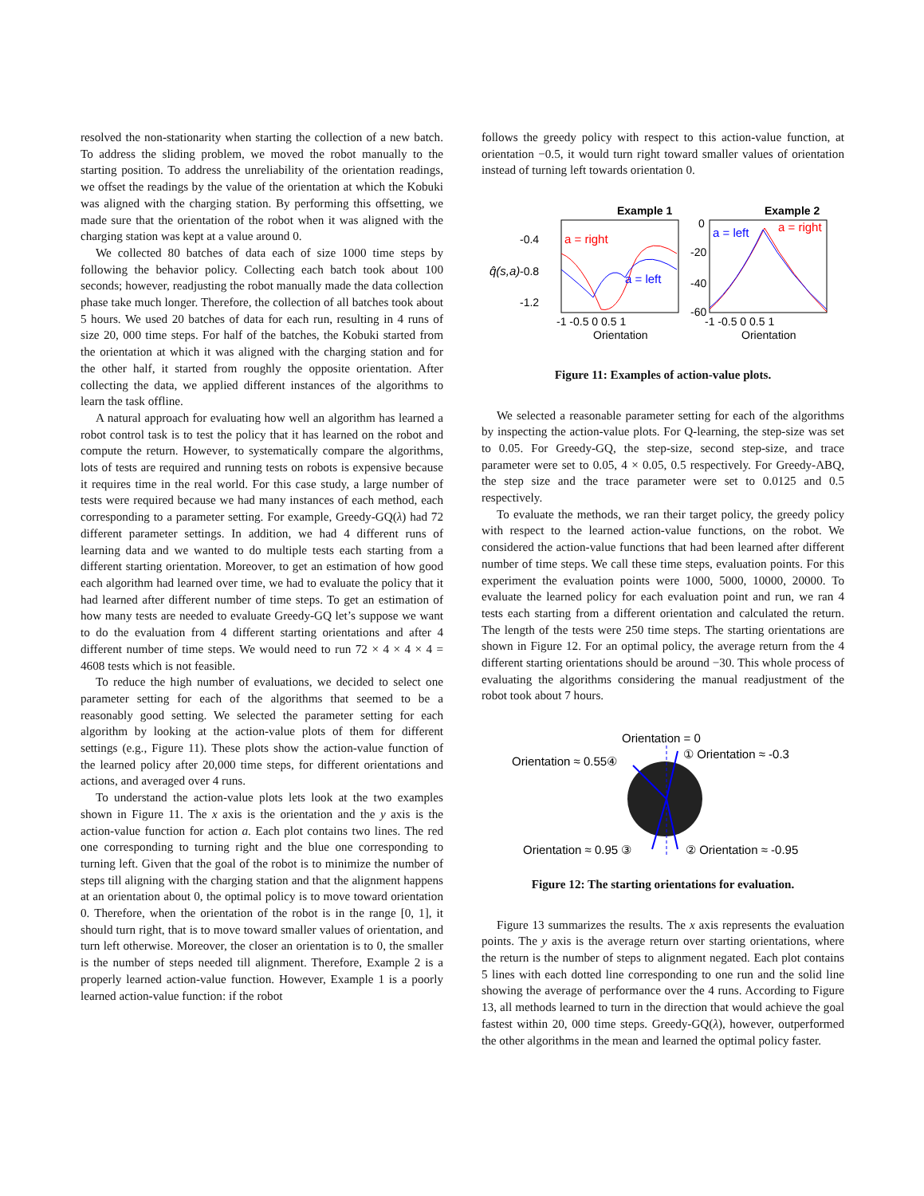resolved the non-stationarity when starting the collection of a new batch. To address the sliding problem, we moved the robot manually to the starting position. To address the unreliability of the orientation readings, we offset the readings by the value of the orientation at which the Kobuki was aligned with the charging station. By performing this offsetting, we made sure that the orientation of the robot when it was aligned with the charging station was kept at a value around 0.
We collected 80 batches of data each of size 1000 time steps by following the behavior policy. Collecting each batch took about 100 seconds; however, readjusting the robot manually made the data collection phase take much longer. Therefore, the collection of all batches took about 5 hours. We used 20 batches of data for each run, resulting in 4 runs of size 20, 000 time steps. For half of the batches, the Kobuki started from the orientation at which it was aligned with the charging station and for the other half, it started from roughly the opposite orientation. After collecting the data, we applied different instances of the algorithms to learn the task offline.
A natural approach for evaluating how well an algorithm has learned a robot control task is to test the policy that it has learned on the robot and compute the return. However, to systematically compare the algorithms, lots of tests are required and running tests on robots is expensive because it requires time in the real world. For this case study, a large number of tests were required because we had many instances of each method, each corresponding to a parameter setting. For example, Greedy-GQ(λ) had 72 different parameter settings. In addition, we had 4 different runs of learning data and we wanted to do multiple tests each starting from a different starting orientation. Moreover, to get an estimation of how good each algorithm had learned over time, we had to evaluate the policy that it had learned after different number of time steps. To get an estimation of how many tests are needed to evaluate Greedy-GQ let’s suppose we want to do the evaluation from 4 different starting orientations and after 4 different number of time steps. We would need to run 72 × 4 × 4 × 4 = 4608 tests which is not feasible.
To reduce the high number of evaluations, we decided to select one parameter setting for each of the algorithms that seemed to be a reasonably good setting. We selected the parameter setting for each algorithm by looking at the action-value plots of them for different settings (e.g., Figure 11). These plots show the action-value function of the learned policy after 20,000 time steps, for different orientations and actions, and averaged over 4 runs.
To understand the action-value plots lets look at the two examples shown in Figure 11. The x axis is the orientation and the y axis is the action-value function for action a. Each plot contains two lines. The red one corresponding to turning right and the blue one corresponding to turning left. Given that the goal of the robot is to minimize the number of steps till aligning with the charging station and that the alignment happens at an orientation about 0, the optimal policy is to move toward orientation 0. Therefore, when the orientation of the robot is in the range [0, 1], it should turn right, that is to move toward smaller values of orientation, and turn left otherwise. Moreover, the closer an orientation is to 0, the smaller is the number of steps needed till alignment. Therefore, Example 2 is a properly learned action-value function. However, Example 1 is a poorly learned action-value function: if the robot
follows the greedy policy with respect to this action-value function, at orientation −0.5, it would turn right toward smaller values of orientation instead of turning left towards orientation 0.
Example 1
Example 2
-0.4
-0.8
-1.2
q̂(s,a)
0
-20
-40
-60
a = right
a = left
a = left
a = right
-1 -0.5 0 0.5 1
-1 -0.5 0 0.5 1
Orientation
Orientation
Figure 11: Examples of action-value plots.
We selected a reasonable parameter setting for each of the algorithms by inspecting the action-value plots. For Q-learning, the step-size was set to 0.05. For Greedy-GQ, the step-size, second step-size, and trace parameter were set to 0.05, 4 × 0.05, 0.5 respectively. For Greedy-ABQ, the step size and the trace parameter were set to 0.0125 and 0.5 respectively.
To evaluate the methods, we ran their target policy, the greedy policy with respect to the learned action-value functions, on the robot. We considered the action-value functions that had been learned after different number of time steps. We call these time steps, evaluation points. For this experiment the evaluation points were 1000, 5000, 10000, 20000. To evaluate the learned policy for each evaluation point and run, we ran 4 tests each starting from a different orientation and calculated the return. The length of the tests were 250 time steps. The starting orientations are shown in Figure 12. For an optimal policy, the average return from the 4 different starting orientations should be around −30. This whole process of evaluating the algorithms considering the manual readjustment of the robot took about 7 hours.
Orientation = 0
① Orientation ≈ -0.3
Orientation ≈ 0.55④
Orientation ≈ 0.95 ③
② Orientation ≈ -0.95
Figure 12: The starting orientations for evaluation.
Figure 13 summarizes the results. The x axis represents the evaluation points. The y axis is the average return over starting orientations, where the return is the number of steps to alignment negated. Each plot contains 5 lines with each dotted line corresponding to one run and the solid line showing the average of performance over the 4 runs. According to Figure 13, all methods learned to turn in the direction that would achieve the goal fastest within 20, 000 time steps. Greedy-GQ(λ), however, outperformed the other algorithms in the mean and learned the optimal policy faster.